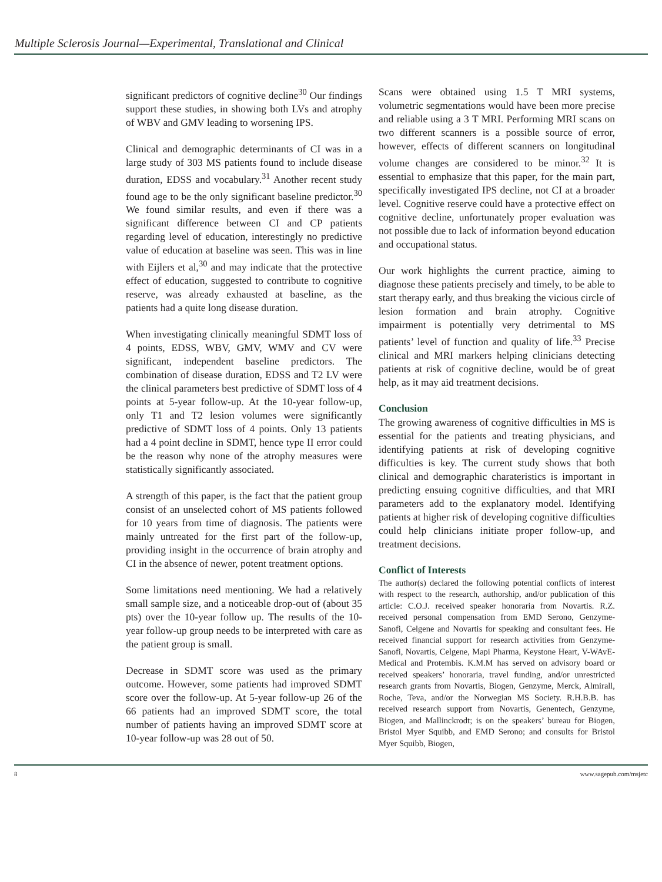Multiple Sclerosis Journal—Experimental, Translational and Clinical
significant predictors of cognitive decline<sup>30</sup> Our findings support these studies, in showing both LVs and atrophy of WBV and GMV leading to worsening IPS.
Clinical and demographic determinants of CI was in a large study of 303 MS patients found to include disease duration, EDSS and vocabulary.<sup>31</sup> Another recent study found age to be the only significant baseline predictor.<sup>30</sup> We found similar results, and even if there was a significant difference between CI and CP patients regarding level of education, interestingly no predictive value of education at baseline was seen. This was in line with Eijlers et al,<sup>30</sup> and may indicate that the protective effect of education, suggested to contribute to cognitive reserve, was already exhausted at baseline, as the patients had a quite long disease duration.
When investigating clinically meaningful SDMT loss of 4 points, EDSS, WBV, GMV, WMV and CV were significant, independent baseline predictors. The combination of disease duration, EDSS and T2 LV were the clinical parameters best predictive of SDMT loss of 4 points at 5-year follow-up. At the 10-year follow-up, only T1 and T2 lesion volumes were significantly predictive of SDMT loss of 4 points. Only 13 patients had a 4 point decline in SDMT, hence type II error could be the reason why none of the atrophy measures were statistically significantly associated.
A strength of this paper, is the fact that the patient group consist of an unselected cohort of MS patients followed for 10 years from time of diagnosis. The patients were mainly untreated for the first part of the follow-up, providing insight in the occurrence of brain atrophy and CI in the absence of newer, potent treatment options.
Some limitations need mentioning. We had a relatively small sample size, and a noticeable drop-out of (about 35 pts) over the 10-year follow up. The results of the 10-year follow-up group needs to be interpreted with care as the patient group is small.
Decrease in SDMT score was used as the primary outcome. However, some patients had improved SDMT score over the follow-up. At 5-year follow-up 26 of the 66 patients had an improved SDMT score, the total number of patients having an improved SDMT score at 10-year follow-up was 28 out of 50.
Scans were obtained using 1.5 T MRI systems, volumetric segmentations would have been more precise and reliable using a 3 T MRI. Performing MRI scans on two different scanners is a possible source of error, however, effects of different scanners on longitudinal volume changes are considered to be minor.<sup>32</sup> It is essential to emphasize that this paper, for the main part, specifically investigated IPS decline, not CI at a broader level. Cognitive reserve could have a protective effect on cognitive decline, unfortunately proper evaluation was not possible due to lack of information beyond education and occupational status.
Our work highlights the current practice, aiming to diagnose these patients precisely and timely, to be able to start therapy early, and thus breaking the vicious circle of lesion formation and brain atrophy. Cognitive impairment is potentially very detrimental to MS patients’ level of function and quality of life.<sup>33</sup> Precise clinical and MRI markers helping clinicians detecting patients at risk of cognitive decline, would be of great help, as it may aid treatment decisions.
Conclusion
The growing awareness of cognitive difficulties in MS is essential for the patients and treating physicians, and identifying patients at risk of developing cognitive difficulties is key. The current study shows that both clinical and demographic charateristics is important in predicting ensuing cognitive difficulties, and that MRI parameters add to the explanatory model. Identifying patients at higher risk of developing cognitive difficulties could help clinicians initiate proper follow-up, and treatment decisions.
Conflict of Interests
The author(s) declared the following potential conflicts of interest with respect to the research, authorship, and/or publication of this article: C.O.J. received speaker honoraria from Novartis. R.Z. received personal compensation from EMD Serono, Genzyme-Sanofi, Celgene and Novartis for speaking and consultant fees. He received financial support for research activities from Genzyme-Sanofi, Novartis, Celgene, Mapi Pharma, Keystone Heart, V-WAvE-Medical and Protembis. K.M.M has served on advisory board or received speakers’ honoraria, travel funding, and/or unrestricted research grants from Novartis, Biogen, Genzyme, Merck, Almirall, Roche, Teva, and/or the Norwegian MS Society. R.H.B.B. has received research support from Novartis, Genentech, Genzyme, Biogen, and Mallinckrodt; is on the speakers’ bureau for Biogen, Bristol Myer Squibb, and EMD Serono; and consults for Bristol Myer Squibb, Biogen,
8 www.sagepub.com/msjetc